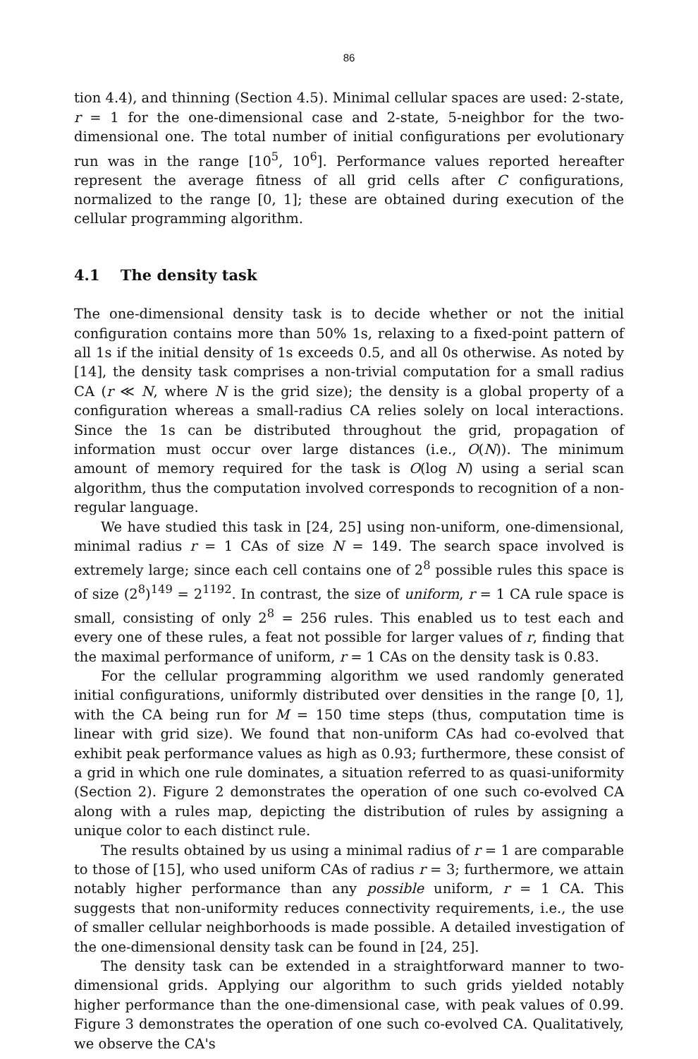86
tion 4.4), and thinning (Section 4.5). Minimal cellular spaces are used: 2-state, r = 1 for the one-dimensional case and 2-state, 5-neighbor for the two-dimensional one. The total number of initial configurations per evolutionary run was in the range [10<sup>5</sup>, 10<sup>6</sup>]. Performance values reported hereafter represent the average fitness of all grid cells after C configurations, normalized to the range [0, 1]; these are obtained during execution of the cellular programming algorithm.
4.1 The density task
The one-dimensional density task is to decide whether or not the initial configuration contains more than 50% 1s, relaxing to a fixed-point pattern of all 1s if the initial density of 1s exceeds 0.5, and all 0s otherwise. As noted by [14], the density task comprises a non-trivial computation for a small radius CA (r ≪ N, where N is the grid size); the density is a global property of a configuration whereas a small-radius CA relies solely on local interactions. Since the 1s can be distributed throughout the grid, propagation of information must occur over large distances (i.e., O(N)). The minimum amount of memory required for the task is O(log N) using a serial scan algorithm, thus the computation involved corresponds to recognition of a non-regular language.
We have studied this task in [24, 25] using non-uniform, one-dimensional, minimal radius r = 1 CAs of size N = 149. The search space involved is extremely large; since each cell contains one of 2<sup>8</sup> possible rules this space is of size (2<sup>8</sup>)<sup>149</sup> = 2<sup>1192</sup>. In contrast, the size of uniform, r = 1 CA rule space is small, consisting of only 2<sup>8</sup> = 256 rules. This enabled us to test each and every one of these rules, a feat not possible for larger values of r, finding that the maximal performance of uniform, r = 1 CAs on the density task is 0.83.
For the cellular programming algorithm we used randomly generated initial configurations, uniformly distributed over densities in the range [0, 1], with the CA being run for M = 150 time steps (thus, computation time is linear with grid size). We found that non-uniform CAs had co-evolved that exhibit peak performance values as high as 0.93; furthermore, these consist of a grid in which one rule dominates, a situation referred to as quasi-uniformity (Section 2). Figure 2 demonstrates the operation of one such co-evolved CA along with a rules map, depicting the distribution of rules by assigning a unique color to each distinct rule.
The results obtained by us using a minimal radius of r = 1 are comparable to those of [15], who used uniform CAs of radius r = 3; furthermore, we attain notably higher performance than any possible uniform, r = 1 CA. This suggests that non-uniformity reduces connectivity requirements, i.e., the use of smaller cellular neighborhoods is made possible. A detailed investigation of the one-dimensional density task can be found in [24, 25].
The density task can be extended in a straightforward manner to two-dimensional grids. Applying our algorithm to such grids yielded notably higher performance than the one-dimensional case, with peak values of 0.99. Figure 3 demonstrates the operation of one such co-evolved CA. Qualitatively, we observe the CA's